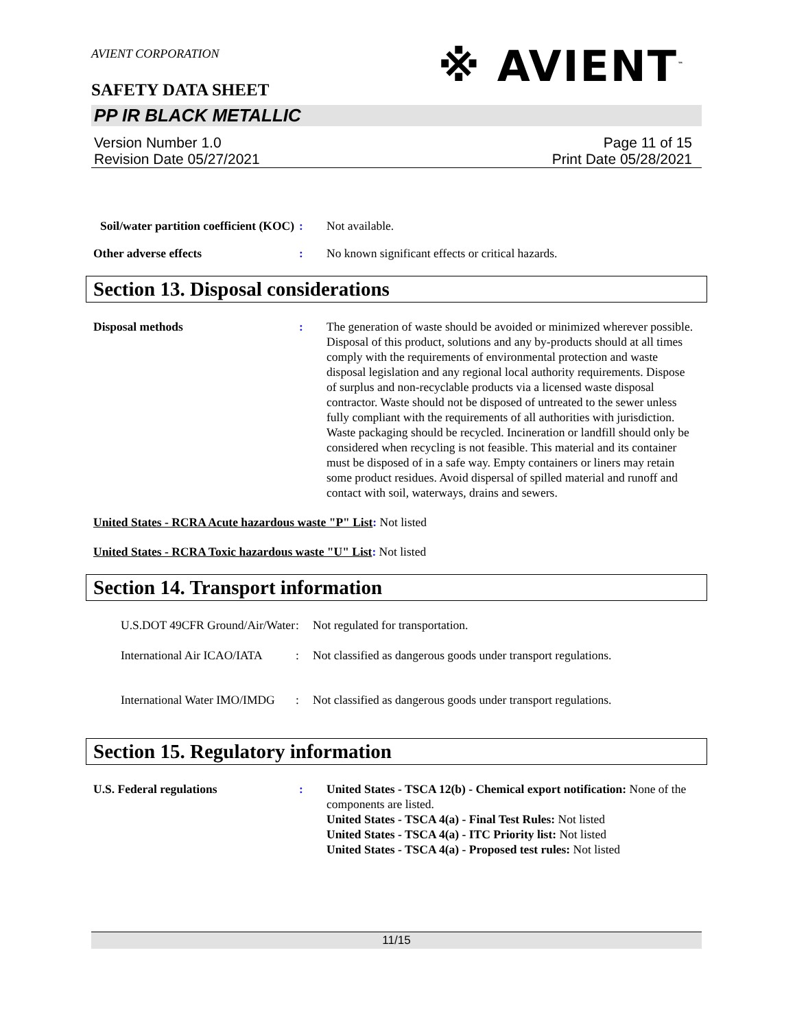AVIENT CORPORATION
SAFETY DATA SHEET
※ AVIENT<sup>™</sup>
PP IR BLACK METALLIC
Version Number 1.0
Revision Date 05/27/2021
Page 11 of 15
Print Date 05/28/2021
Soil/water partition coefficient (KOC)
: Not available.
Other adverse effects : No known significant effects or critical hazards.
Section 13. Disposal considerations
Disposal methods : The generation of waste should be avoided or minimized wherever possible. Disposal of this product, solutions and any by-products should at all times comply with the requirements of environmental protection and waste disposal legislation and any regional local authority requirements. Dispose of surplus and non-recyclable products via a licensed waste disposal contractor. Waste should not be disposed of untreated to the sewer unless fully compliant with the requirements of all authorities with jurisdiction. Waste packaging should be recycled. Incineration or landfill should only be considered when recycling is not feasible. This material and its container must be disposed of in a safe way. Empty containers or liners may retain some product residues. Avoid dispersal of spilled material and runoff and contact with soil, waterways, drains and sewers.
United States - RCRA Acute hazardous waste "P" List: Not listed
United States - RCRA Toxic hazardous waste "U" List: Not listed
Section 14. Transport information
U.S.DOT 49CFR Ground/Air/Water
: Not regulated for transportation.
International Air ICAO/IATA
: Not classified as dangerous goods under transport regulations.
International Water IMO/IMDG
: Not classified as dangerous goods under transport regulations.
Section 15. Regulatory information
U.S. Federal regulations : United States - TSCA 12(b) - Chemical export notification: None of the components are listed.
United States - TSCA 4(a) - Final Test Rules: Not listed
United States - TSCA 4(a) - ITC Priority list: Not listed
United States - TSCA 4(a) - Proposed test rules: Not listed
11/15